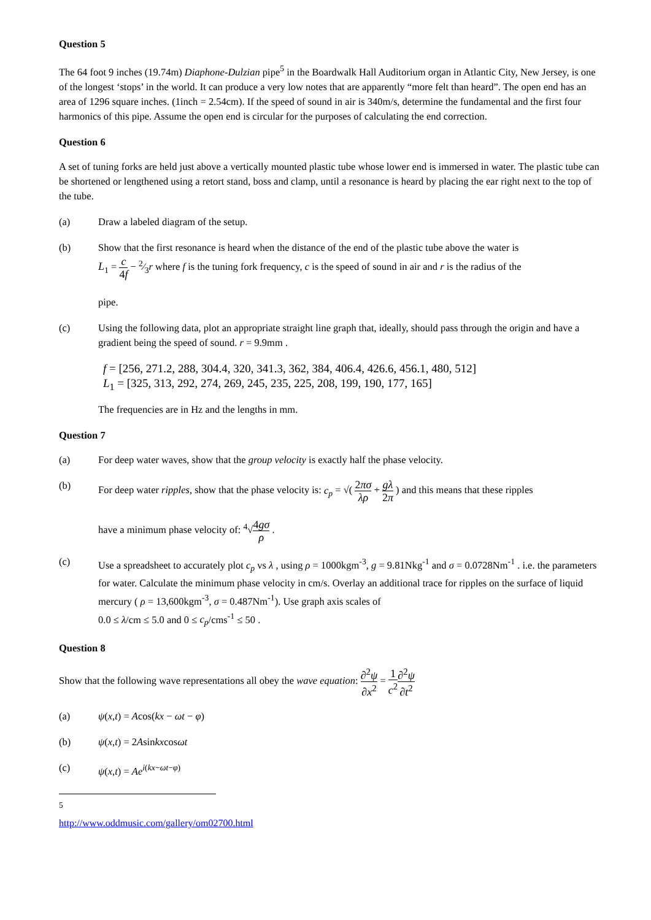Question 5
The 64 foot 9 inches (19.74m) Diaphone-Dulzian pipe<sup>5</sup> in the Boardwalk Hall Auditorium organ in Atlantic City, New Jersey, is one of the longest ‘stops’ in the world. It can produce a very low notes that are apparently “more felt than heard”. The open end has an area of 1296 square inches. (1inch = 2.54cm). If the speed of sound in air is 340m/s, determine the fundamental and the first four harmonics of this pipe. Assume the open end is circular for the purposes of calculating the end correction.
Question 6
A set of tuning forks are held just above a vertically mounted plastic tube whose lower end is immersed in water. The plastic tube can be shortened or lengthened using a retort stand, boss and clamp, until a resonance is heard by placing the ear right next to the top of the tube.
(a) Draw a labeled diagram of the setup.
(b) Show that the first resonance is heard when the distance of the end of the plastic tube above the water is
L<sub>1</sub> = c 4f − 2⁄3r where f is the tuning fork frequency, c is the speed of sound in air and r is the radius of the
pipe.
(c) Using the following data, plot an appropriate straight line graph that, ideally, should pass through the origin and have a gradient being the speed of sound. r = 9.9mm .
f = [256, 271.2, 288, 304.4, 320, 341.3, 362, 384, 406.4, 426.6, 456.1, 480, 512]
L<sub>1</sub> = [325, 313, 292, 274, 269, 245, 235, 225, 208, 199, 190, 177, 165]
The frequencies are in Hz and the lengths in mm.
Question 7
(a) For deep water waves, show that the group velocity is exactly half the phase velocity.
(b) For deep water ripples, show that the phase velocity is: c<sub>p</sub> = √( 2πσ λρ + gλ 2π ) and this means that these ripples
have a minimum phase velocity of: <sup>4</sup>√4gσ ρ .
(c) Use a spreadsheet to accurately plot c<sub>p</sub> vs λ , using ρ = 1000kgm<sup>-3</sup>, g = 9.81Nkg<sup>-1</sup> and σ = 0.0728Nm<sup>-1</sup> . i.e. the parameters for water. Calculate the minimum phase velocity in cm/s. Overlay an additional trace for ripples on the surface of liquid mercury ( ρ = 13,600kgm<sup>-3</sup>, σ = 0.487Nm<sup>-1</sup>). Use graph axis scales of
0.0 ≤ λ/cm ≤ 5.0 and 0 ≤ c<sub>p</sub>/cms<sup>-1</sup> ≤ 50 .
Question 8
Show that the following wave representations all obey the wave equation: ∂<sup>2</sup>ψ ∂x<sup>2</sup> = 1 c<sup>2</sup>∂<sup>2</sup>ψ ∂t<sup>2</sup>
(a) ψ(x,t) = Acos(kx − ωt − φ)
(b) ψ(x,t) = 2Asinkxcosωt
(c) ψ(x,t) = Ae<sup>i(kx−ωt−φ)</sup>
<sup>5</sup> http://www.oddmusic.com/gallery/om02700.html